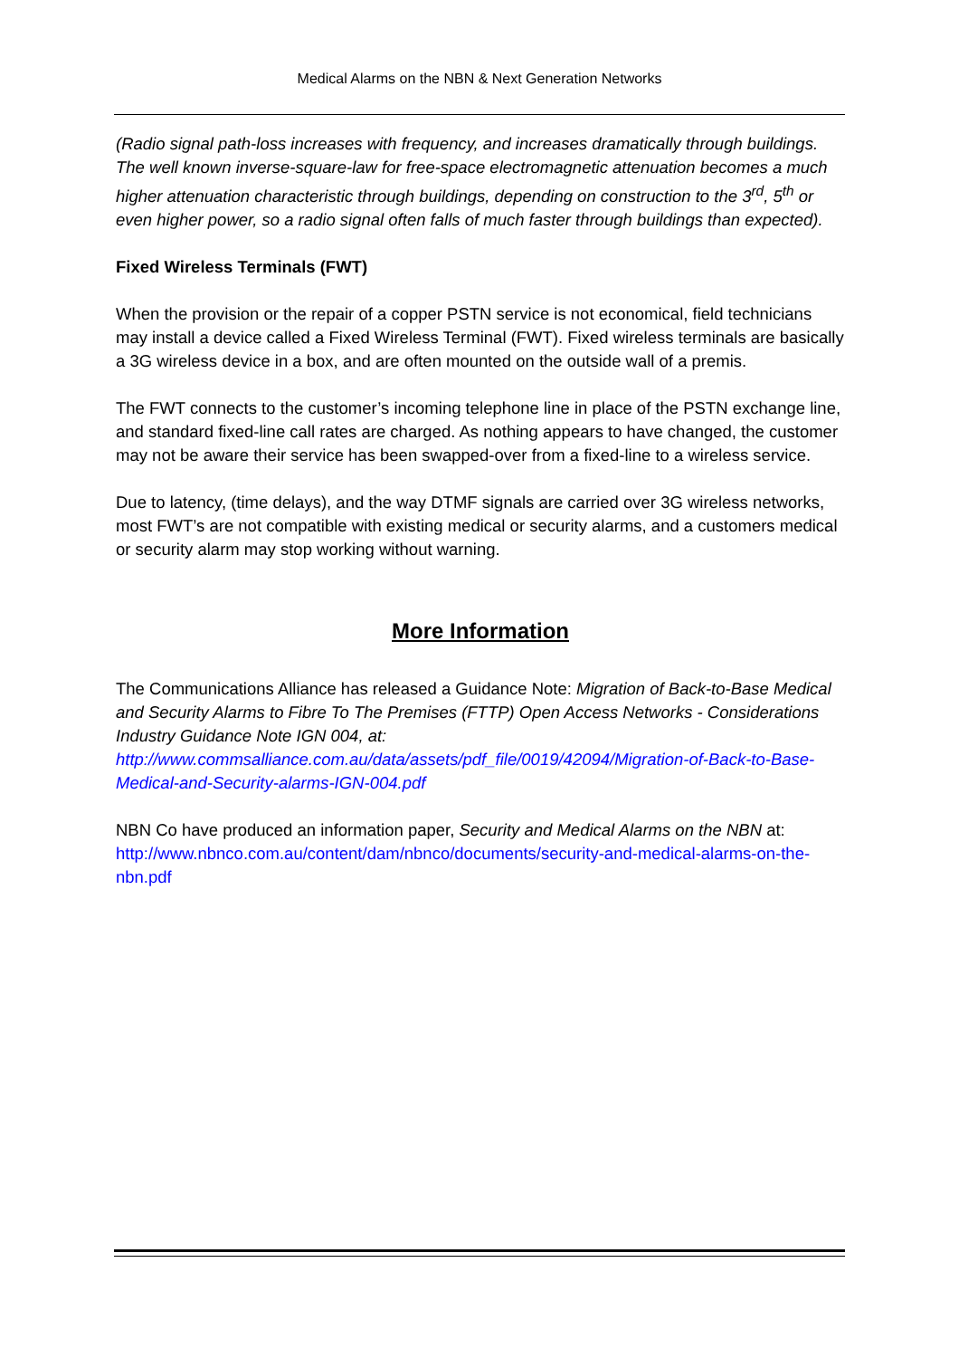Medical Alarms on the NBN & Next Generation Networks
(Radio signal path-loss increases with frequency, and increases dramatically through buildings. The well known inverse-square-law for free-space electromagnetic attenuation becomes a much higher attenuation characteristic through buildings, depending on construction to the 3<sup>rd</sup>, 5<sup>th</sup> or even higher power, so a radio signal often falls of much faster through buildings than expected).
Fixed Wireless Terminals (FWT)
When the provision or the repair of a copper PSTN service is not economical, field technicians may install a device called a Fixed Wireless Terminal (FWT). Fixed wireless terminals are basically a 3G wireless device in a box, and are often mounted on the outside wall of a premis.
The FWT connects to the customer’s incoming telephone line in place of the PSTN exchange line, and standard fixed-line call rates are charged. As nothing appears to have changed, the customer may not be aware their service has been swapped-over from a fixed-line to a wireless service.
Due to latency, (time delays), and the way DTMF signals are carried over 3G wireless networks, most FWT’s are not compatible with existing medical or security alarms, and a customers medical or security alarm may stop working without warning.
More Information
The Communications Alliance has released a Guidance Note: Migration of Back-to-Base Medical and Security Alarms to Fibre To The Premises (FTTP) Open Access Networks - Considerations Industry Guidance Note IGN 004, at: http://www.commsalliance.com.au/data/assets/pdf_file/0019/42094/Migration-of-Back-to-Base-Medical-and-Security-alarms-IGN-004.pdf
NBN Co have produced an information paper, Security and Medical Alarms on the NBN at: http://www.nbnco.com.au/content/dam/nbnco/documents/security-and-medical-alarms-on-the-nbn.pdf